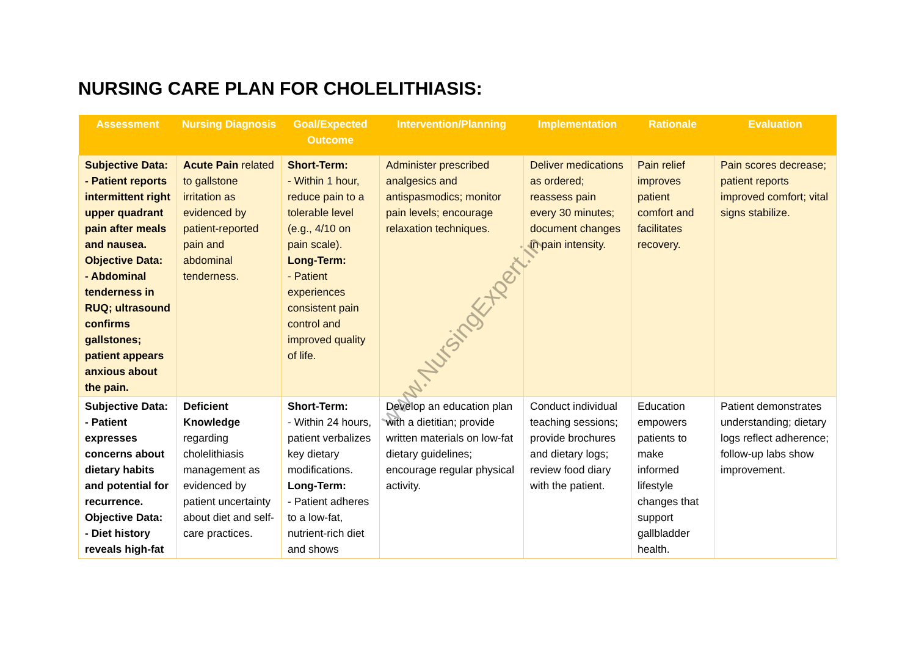NURSING CARE PLAN FOR CHOLELITHIASIS:
| Assessment | Nursing Diagnosis | Goal/Expected Outcome | Intervention/Planning | Implementation | Rationale | Evaluation |
| --- | --- | --- | --- | --- | --- | --- |
| Subjective Data: - Patient reports intermittent right upper quadrant pain after meals and nausea. Objective Data: - Abdominal tenderness in RUQ; ultrasound confirms gallstones; patient appears anxious about the pain. | Acute Pain related to gallstone irritation as evidenced by patient-reported pain and abdominal tenderness. | Short-Term: - Within 1 hour, reduce pain to a tolerable level (e.g., 4/10 on pain scale). Long-Term: - Patient experiences consistent pain control and improved quality of life. | Administer prescribed analgesics and antispasmodics; monitor pain levels; encourage relaxation techniques. | Deliver medications as ordered; reassess pain every 30 minutes; document changes in pain intensity. | Pain relief improves patient comfort and facilitates recovery. | Pain scores decrease; patient reports improved comfort; vital signs stabilize. |
| Subjective Data: - Patient expresses concerns about dietary habits and potential for recurrence. Objective Data: - Diet history reveals high-fat | Deficient Knowledge regarding cholelithiasis management as evidenced by patient uncertainty about diet and self-care practices. | Short-Term: - Within 24 hours, patient verbalizes key dietary modifications. Long-Term: - Patient adheres to a low-fat, nutrient-rich diet and shows | Develop an education plan with a dietitian; provide written materials on low-fat dietary guidelines; encourage regular physical activity. | Conduct individual teaching sessions; provide brochures and dietary logs; review food diary with the patient. | Education empowers patients to make informed lifestyle changes that support gallbladder health. | Patient demonstrates understanding; dietary logs reflect adherence; follow-up labs show improvement. |
www.NursingExpert.in